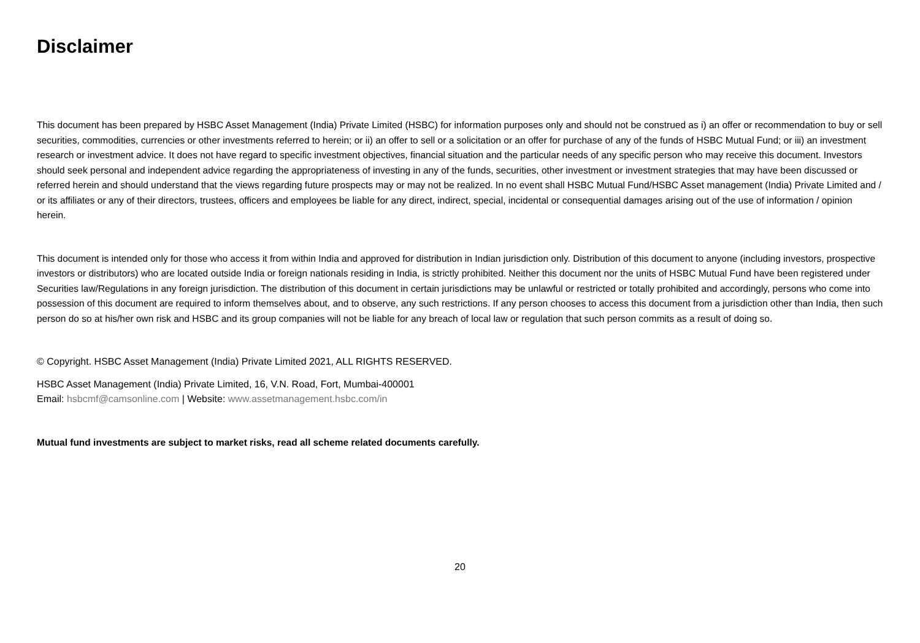Disclaimer
This document has been prepared by HSBC Asset Management (India) Private Limited (HSBC) for information purposes only and should not be construed as i) an offer or recommendation to buy or sell securities, commodities, currencies or other investments referred to herein; or ii) an offer to sell or a solicitation or an offer for purchase of any of the funds of HSBC Mutual Fund; or iii) an investment research or investment advice. It does not have regard to specific investment objectives, financial situation and the particular needs of any specific person who may receive this document. Investors should seek personal and independent advice regarding the appropriateness of investing in any of the funds, securities, other investment or investment strategies that may have been discussed or referred herein and should understand that the views regarding future prospects may or may not be realized. In no event shall HSBC Mutual Fund/HSBC Asset management (India) Private Limited and / or its affiliates or any of their directors, trustees, officers and employees be liable for any direct, indirect, special, incidental or consequential damages arising out of the use of information / opinion herein.
This document is intended only for those who access it from within India and approved for distribution in Indian jurisdiction only. Distribution of this document to anyone (including investors, prospective investors or distributors) who are located outside India or foreign nationals residing in India, is strictly prohibited. Neither this document nor the units of HSBC Mutual Fund have been registered under Securities law/Regulations in any foreign jurisdiction. The distribution of this document in certain jurisdictions may be unlawful or restricted or totally prohibited and accordingly, persons who come into possession of this document are required to inform themselves about, and to observe, any such restrictions. If any person chooses to access this document from a jurisdiction other than India, then such person do so at his/her own risk and HSBC and its group companies will not be liable for any breach of local law or regulation that such person commits as a result of doing so.
© Copyright. HSBC Asset Management (India) Private Limited 2021, ALL RIGHTS RESERVED.
HSBC Asset Management (India) Private Limited, 16, V.N. Road, Fort, Mumbai-400001
Email: hsbcmf@camsonline.com | Website: www.assetmanagement.hsbc.com/in
Mutual fund investments are subject to market risks, read all scheme related documents carefully.
20